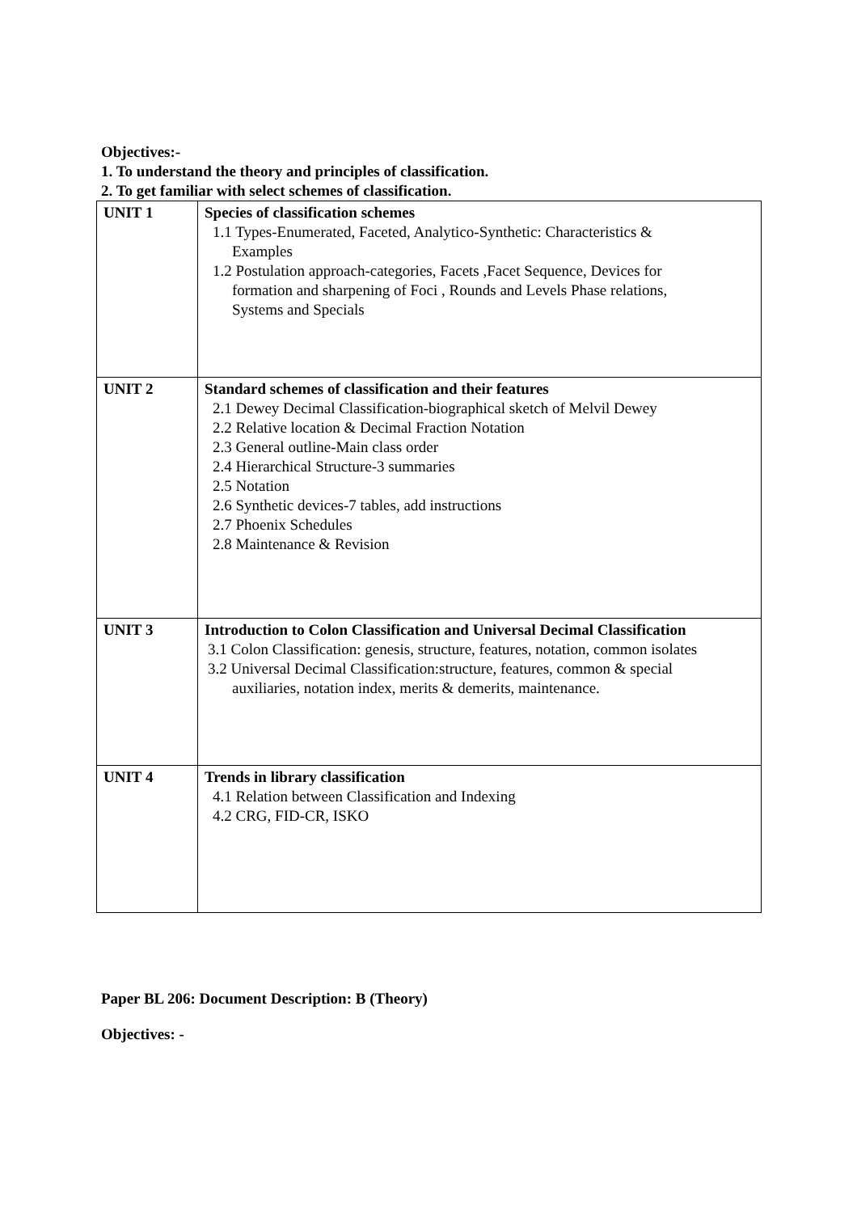Objectives:-
1. To understand the theory and principles of classification.
2. To get familiar with select schemes of classification.
| UNIT 1 | Species of classification schemes 1.1 Types-Enumerated, Faceted, Analytico-Synthetic: Characteristics & Examples 1.2 Postulation approach-categories, Facets ,Facet Sequence, Devices for formation and sharpening of Foci , Rounds and Levels Phase relations, Systems and Specials |
| UNIT 2 | Standard schemes of classification and their features 2.1 Dewey Decimal Classification-biographical sketch of Melvil Dewey 2.2 Relative location & Decimal Fraction Notation 2.3 General outline-Main class order 2.4 Hierarchical Structure-3 summaries 2.5 Notation 2.6 Synthetic devices-7 tables, add instructions 2.7 Phoenix Schedules 2.8 Maintenance & Revision |
| UNIT 3 | Introduction to Colon Classification and Universal Decimal Classification 3.1 Colon Classification: genesis, structure, features, notation, common isolates 3.2 Universal Decimal Classification:structure, features, common & special auxiliaries, notation index, merits & demerits, maintenance. |
| UNIT 4 | Trends in library classification 4.1 Relation between Classification and Indexing 4.2 CRG, FID-CR, ISKO |
Paper BL 206: Document Description: B (Theory)
Objectives: -